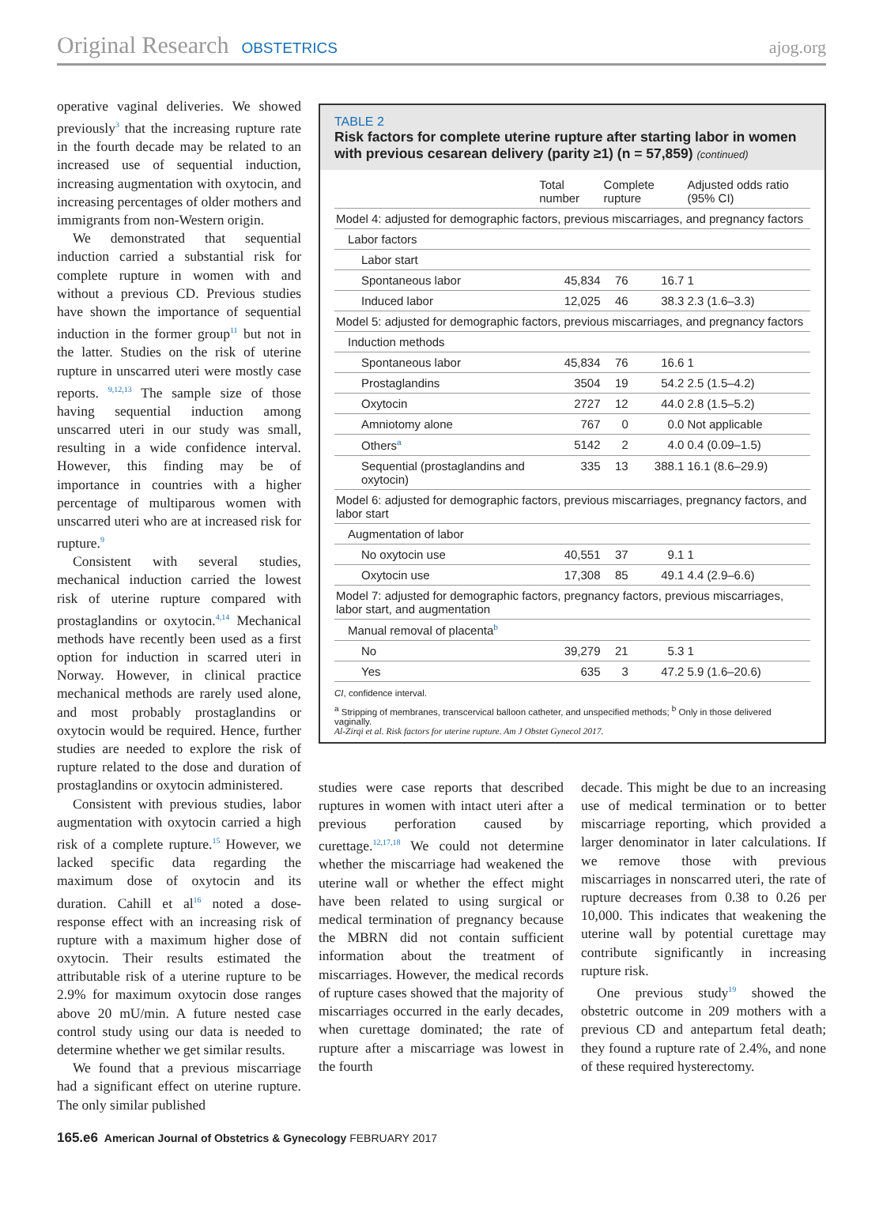Original Research OBSTETRICS ajog.org
operative vaginal deliveries. We showed previously<sup>3</sup> that the increasing rupture rate in the fourth decade may be related to an increased use of sequential induction, increasing augmentation with oxytocin, and increasing percentages of older mothers and immigrants from non-Western origin.
We demonstrated that sequential induction carried a substantial risk for complete rupture in women with and without a previous CD. Previous studies have shown the importance of sequential induction in the former group<sup>11</sup> but not in the latter. Studies on the risk of uterine rupture in unscarred uteri were mostly case reports. <sup>9,12,13</sup> The sample size of those having sequential induction among unscarred uteri in our study was small, resulting in a wide confidence interval. However, this finding may be of importance in countries with a higher percentage of multiparous women with unscarred uteri who are at increased risk for rupture.<sup>9</sup>
Consistent with several studies, mechanical induction carried the lowest risk of uterine rupture compared with prostaglandins or oxytocin.<sup>4,14</sup> Mechanical methods have recently been used as a first option for induction in scarred uteri in Norway. However, in clinical practice mechanical methods are rarely used alone, and most probably prostaglandins or oxytocin would be required. Hence, further studies are needed to explore the risk of rupture related to the dose and duration of prostaglandins or oxytocin administered.
Consistent with previous studies, labor augmentation with oxytocin carried a high risk of a complete rupture.<sup>15</sup> However, we lacked specific data regarding the maximum dose of oxytocin and its duration. Cahill et al<sup>16</sup> noted a dose-response effect with an increasing risk of rupture with a maximum higher dose of oxytocin. Their results estimated the attributable risk of a uterine rupture to be 2.9% for maximum oxytocin dose ranges above 20 mU/min. A future nested case control study using our data is needed to determine whether we get similar results.
We found that a previous miscarriage had a significant effect on uterine rupture. The only similar published
TABLE 2
Risk factors for complete uterine rupture after starting labor in women with previous cesarean delivery (parity ≥1) (n = 57,859) (continued)
| | Total number | Complete rupture | | Adjusted odds ratio (95% CI) |
| --- | --- | --- | --- | --- |
| Model 4: adjusted for demographic factors, previous miscarriages, and pregnancy factors | | | | |
| Labor factors | | | | |
| Labor start | | | | |
| Spontaneous labor | 45,834 | 76 | 16.7 | 1 |
| Induced labor | 12,025 | 46 | 38.3 | 2.3 (1.6–3.3) |
| Model 5: adjusted for demographic factors, previous miscarriages, and pregnancy factors | | | | |
| Induction methods | | | | |
| Spontaneous labor | 45,834 | 76 | 16.6 | 1 |
| Prostaglandins | 3504 | 19 | 54.2 | 2.5 (1.5–4.2) |
| Oxytocin | 2727 | 12 | 44.0 | 2.8 (1.5–5.2) |
| Amniotomy alone | 767 | 0 | 0.0 | Not applicable |
| Others<sup>a</sup> | 5142 | 2 | 4.0 | 0.4 (0.09–1.5) |
| Sequential (prostaglandins and oxytocin) | 335 | 13 | 388.1 | 16.1 (8.6–29.9) |
| Model 6: adjusted for demographic factors, previous miscarriages, pregnancy factors, and labor start | | | | |
| Augmentation of labor | | | | |
| No oxytocin use | 40,551 | 37 | 9.1 | 1 |
| Oxytocin use | 17,308 | 85 | 49.1 | 4.4 (2.9–6.6) |
| Model 7: adjusted for demographic factors, pregnancy factors, previous miscarriages, labor start, and augmentation | | | | |
| Manual removal of placenta<sup>b</sup> | | | | |
| No | 39,279 | 21 | 5.3 | 1 |
| Yes | 635 | 3 | 47.2 | 5.9 (1.6–20.6) |
CI, confidence interval.
<sup>a</sup> Stripping of membranes, transcervical balloon catheter, and unspecified methods; <sup>b</sup> Only in those delivered vaginally.
Al-Zirqi et al. Risk factors for uterine rupture. Am J Obstet Gynecol 2017.
studies were case reports that described ruptures in women with intact uteri after a previous perforation caused by curettage.<sup>12,17,18</sup> We could not determine whether the miscarriage had weakened the uterine wall or whether the effect might have been related to using surgical or medical termination of pregnancy because the MBRN did not contain sufficient information about the treatment of miscarriages. However, the medical records of rupture cases showed that the majority of miscarriages occurred in the early decades, when curettage dominated; the rate of rupture after a miscarriage was lowest in the fourth
decade. This might be due to an increasing use of medical termination or to better miscarriage reporting, which provided a larger denominator in later calculations. If we remove those with previous miscarriages in nonscarred uteri, the rate of rupture decreases from 0.38 to 0.26 per 10,000. This indicates that weakening the uterine wall by potential curettage may contribute significantly in increasing rupture risk.
One previous study<sup>19</sup> showed the obstetric outcome in 209 mothers with a previous CD and antepartum fetal death; they found a rupture rate of 2.4%, and none of these required hysterectomy.
165.e6 American Journal of Obstetrics & Gynecology FEBRUARY 2017